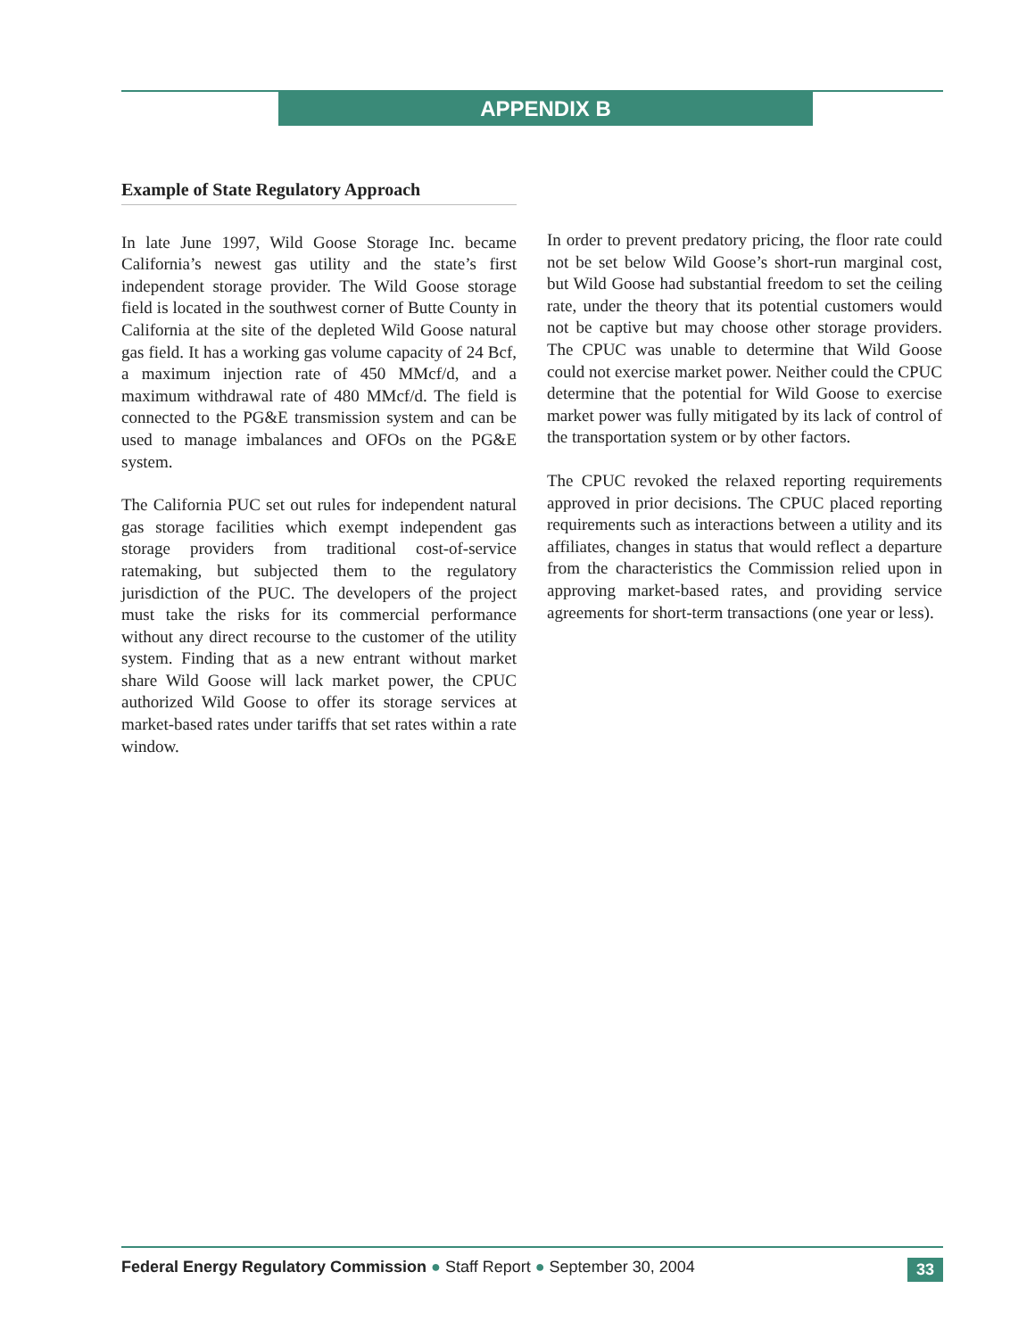APPENDIX B
Example of State Regulatory Approach
In late June 1997, Wild Goose Storage Inc. became California’s newest gas utility and the state’s first independent storage provider. The Wild Goose storage field is located in the southwest corner of Butte County in California at the site of the depleted Wild Goose natural gas field. It has a working gas volume capacity of 24 Bcf, a maximum injection rate of 450 MMcf/d, and a maximum withdrawal rate of 480 MMcf/d. The field is connected to the PG&E transmission system and can be used to manage imbalances and OFOs on the PG&E system.
The California PUC set out rules for independent natural gas storage facilities which exempt independent gas storage providers from traditional cost-of-service ratemaking, but subjected them to the regulatory jurisdiction of the PUC. The developers of the project must take the risks for its commercial performance without any direct recourse to the customer of the utility system. Finding that as a new entrant without market share Wild Goose will lack market power, the CPUC authorized Wild Goose to offer its storage services at market-based rates under tariffs that set rates within a rate window.
In order to prevent predatory pricing, the floor rate could not be set below Wild Goose’s short-run marginal cost, but Wild Goose had substantial freedom to set the ceiling rate, under the theory that its potential customers would not be captive but may choose other storage providers. The CPUC was unable to determine that Wild Goose could not exercise market power. Neither could the CPUC determine that the potential for Wild Goose to exercise market power was fully mitigated by its lack of control of the transportation system or by other factors.
The CPUC revoked the relaxed reporting requirements approved in prior decisions. The CPUC placed reporting requirements such as interactions between a utility and its affiliates, changes in status that would reflect a departure from the characteristics the Commission relied upon in approving market-based rates, and providing service agreements for short-term transactions (one year or less).
Federal Energy Regulatory Commission ● Staff Report ● September 30, 2004 33